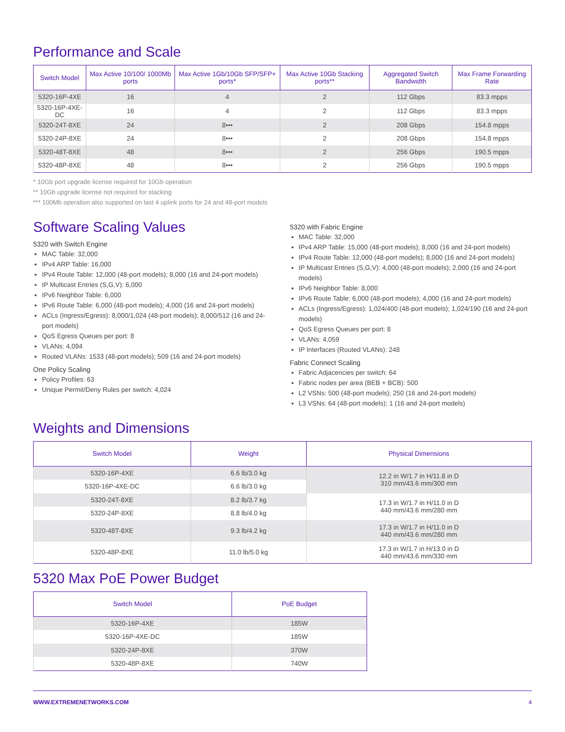Performance and Scale
| Switch Model | Max Active 10/100/ 1000Mb ports | Max Active 1Gb/10Gb SFP/SFP+ ports* | Max Active 10Gb Stacking ports** | Aggregated Switch Bandwidth | Max Frame Forwarding Rate |
| --- | --- | --- | --- | --- | --- |
| 5320-16P-4XE | 16 | 4 | 2 | 112 Gbps | 83.3 mpps |
| 5320-16P-4XE-DC | 16 | 4 | 2 | 112 Gbps | 83.3 mpps |
| 5320-24T-8XE | 24 | 8••• | 2 | 208 Gbps | 154.8 mpps |
| 5320-24P-8XE | 24 | 8••• | 2 | 208 Gbps | 154.8 mpps |
| 5320-48T-8XE | 48 | 8••• | 2 | 256 Gbps | 190.5 mpps |
| 5320-48P-8XE | 48 | 8••• | 2 | 256 Gbps | 190.5 mpps |
* 10Gb port upgrade license required for 10Gb operation
** 10Gb upgrade license not required for stacking
*** 100Mb operation also supported on last 4 uplink ports for 24 and 48-port models
Software Scaling Values
5320 with Switch Engine
MAC Table: 32,000
IPv4 ARP Table: 16,000
IPv4 Route Table: 12,000 (48-port models); 8,000 (16 and 24-port models)
IP Multicast Entries (S,G,V): 6,000
IPv6 Neighbor Table: 6,000
IPv6 Route Table: 6,000 (48-port models); 4,000 (16 and 24-port models)
ACLs (Ingress/Egress): 8,000/1,024 (48-port models); 8,000/512 (16 and 24-port models)
QoS Egress Queues per port: 8
VLANs: 4,094
Routed VLANs: 1533 (48-port models); 509 (16 and 24-port models)
One Policy Scaling
Policy Profiles: 63
Unique Permit/Deny Rules per switch: 4,024
5320 with Fabric Engine
MAC Table: 32,000
IPv4 ARP Table: 15,000 (48-port models); 8,000 (16 and 24-port models)
IPv4 Route Table: 12,000 (48-port models); 8,000 (16 and 24-port models)
IP Multicast Entries (S,G,V): 4,000 (48-port models); 2,000 (16 and 24-port models)
IPv6 Neighbor Table: 8,000
IPv6 Route Table: 6,000 (48-port models); 4,000 (16 and 24-port models)
ACLs (Ingress/Egress): 1,024/400 (48-port models); 1,024/190 (16 and 24-port models)
QoS Egress Queues per port: 8
VLANs: 4,059
IP Interfaces (Routed VLANs): 248
Fabric Connect Scaling
Fabric Adjacencies per switch: 64
Fabric nodes per area (BEB + BCB): 500
L2 VSNs: 500 (48-port models); 250 (16 and 24-port models)
L3 VSNs: 64 (48-port models); 1 (16 and 24-port models)
Weights and Dimensions
| Switch Model | Weight | Physical Dimensions |
| --- | --- | --- |
| 5320-16P-4XE | 6.6 lb/3.0 kg | 12.2 in W/1.7 in H/11.8 in D 310 mm/43.6 mm/300 mm |
| 5320-16P-4XE-DC | 6.6 lb/3.0 kg | |
| 5320-24T-8XE | 8.2 lb/3.7 kg | 17.3 in W/1.7 in H/11.0 in D 440 mm/43.6 mm/280 mm |
| 5320-24P-8XE | 8.8 lb/4.0 kg | |
| 5320-48T-8XE | 9.3 lb/4.2 kg | 17.3 in W/1.7 in H/11.0 in D 440 mm/43.6 mm/280 mm |
| 5320-48P-8XE | 11.0 lb/5.0 kg | 17.3 in W/1.7 in H/13.0 in D 440 mm/43.6 mm/330 mm |
5320 Max PoE Power Budget
| Switch Model | PoE Budget |
| --- | --- |
| 5320-16P-4XE | 185W |
| 5320-16P-4XE-DC | 185W |
| 5320-24P-8XE | 370W |
| 5320-48P-8XE | 740W |
WWW.EXTREMENETWORKS.COM 4